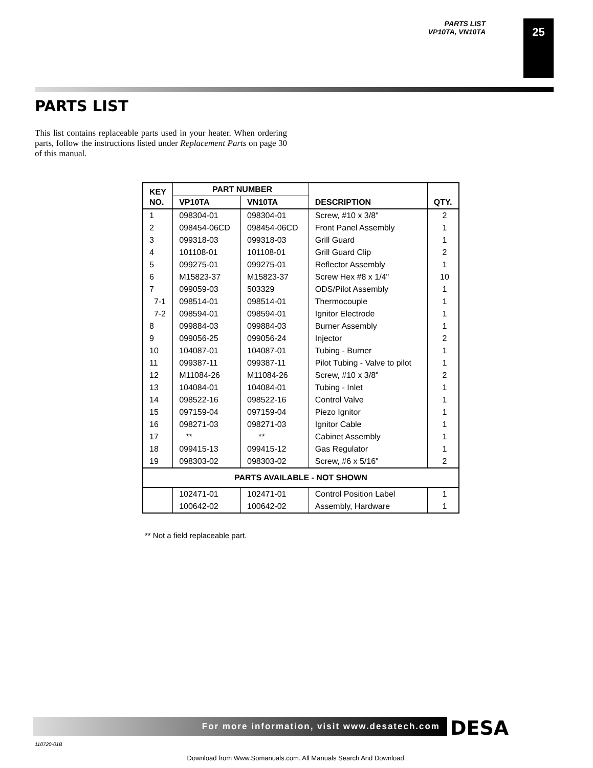PARTS LIST
VP10TA, VN10TA
25
PARTS LIST
This list contains replaceable parts used in your heater. When ordering parts, follow the instructions listed under Replacement Parts on page 30 of this manual.
| KEY NO. | PART NUMBER | | DESCRIPTION | QTY. |
| --- | --- | --- | --- | --- |
| | VP10TA | VN10TA | | |
| 1 | 098304-01 | 098304-01 | Screw, #10 x 3/8" | 2 |
| 2 | 098454-06CD | 098454-06CD | Front Panel Assembly | 1 |
| 3 | 099318-03 | 099318-03 | Grill Guard | 1 |
| 4 | 101108-01 | 101108-01 | Grill Guard Clip | 2 |
| 5 | 099275-01 | 099275-01 | Reflector Assembly | 1 |
| 6 | M15823-37 | M15823-37 | Screw Hex #8 x 1/4" | 10 |
| 7 | 099059-03 | 503329 | ODS/Pilot Assembly | 1 |
| 7-1 | 098514-01 | 098514-01 | Thermocouple | 1 |
| 7-2 | 098594-01 | 098594-01 | Ignitor Electrode | 1 |
| 8 | 099884-03 | 099884-03 | Burner Assembly | 1 |
| 9 | 099056-25 | 099056-24 | Injector | 2 |
| 10 | 104087-01 | 104087-01 | Tubing - Burner | 1 |
| 11 | 099387-11 | 099387-11 | Pilot Tubing - Valve to pilot | 1 |
| 12 | M11084-26 | M11084-26 | Screw, #10 x 3/8" | 2 |
| 13 | 104084-01 | 104084-01 | Tubing - Inlet | 1 |
| 14 | 098522-16 | 098522-16 | Control Valve | 1 |
| 15 | 097159-04 | 097159-04 | Piezo Ignitor | 1 |
| 16 | 098271-03 | 098271-03 | Ignitor Cable | 1 |
| 17 | ** | ** | Cabinet Assembly | 1 |
| 18 | 099415-13 | 099415-12 | Gas Regulator | 1 |
| 19 | 098303-02 | 098303-02 | Screw, #6 x 5/16" | 2 |
| PARTS AVAILABLE - NOT SHOWN | | | | |
| | 102471-01 | 102471-01 | Control Position Label | 1 |
| | 100642-02 | 100642-02 | Assembly, Hardware | 1 |
** Not a field replaceable part.
For more information, visit www.desatech.com DESA
110720-01B
Download from Www.Somanuals.com. All Manuals Search And Download.